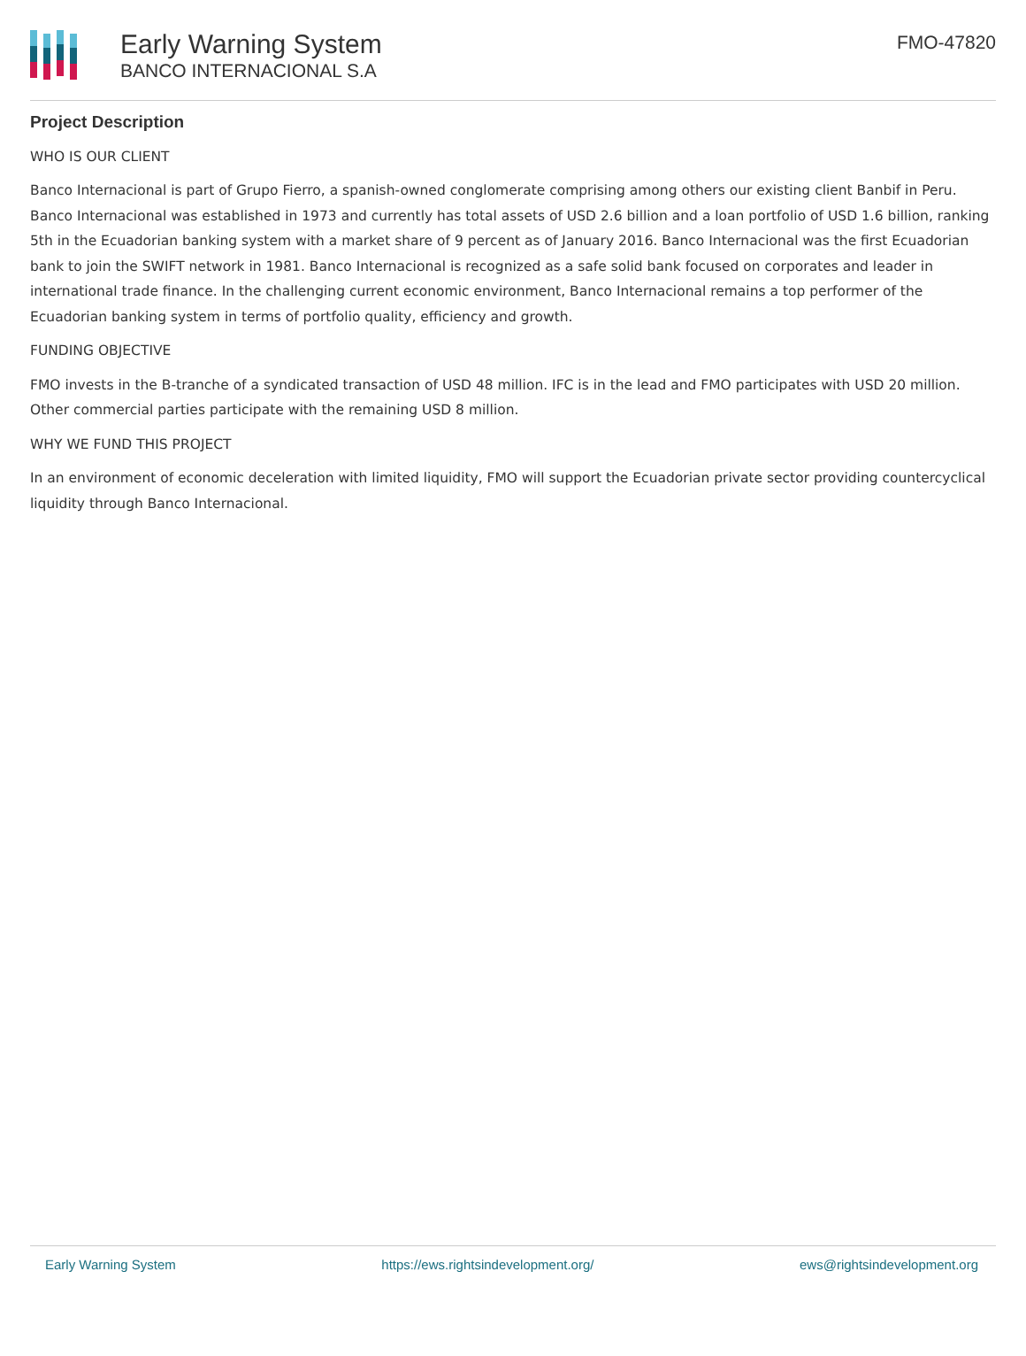Early Warning System
BANCO INTERNACIONAL S.A
FMO-47820
Project Description
WHO IS OUR CLIENT
Banco Internacional is part of Grupo Fierro, a spanish-owned conglomerate comprising among others our existing client Banbif in Peru. Banco Internacional was established in 1973 and currently has total assets of USD 2.6 billion and a loan portfolio of USD 1.6 billion, ranking 5th in the Ecuadorian banking system with a market share of 9 percent as of January 2016. Banco Internacional was the first Ecuadorian bank to join the SWIFT network in 1981. Banco Internacional is recognized as a safe solid bank focused on corporates and leader in international trade finance. In the challenging current economic environment, Banco Internacional remains a top performer of the Ecuadorian banking system in terms of portfolio quality, efficiency and growth.
FUNDING OBJECTIVE
FMO invests in the B-tranche of a syndicated transaction of USD 48 million. IFC is in the lead and FMO participates with USD 20 million. Other commercial parties participate with the remaining USD 8 million.
WHY WE FUND THIS PROJECT
In an environment of economic deceleration with limited liquidity, FMO will support the Ecuadorian private sector providing countercyclical liquidity through Banco Internacional.
Early Warning System https://ews.rightsindevelopment.org/ ews@rightsindevelopment.org